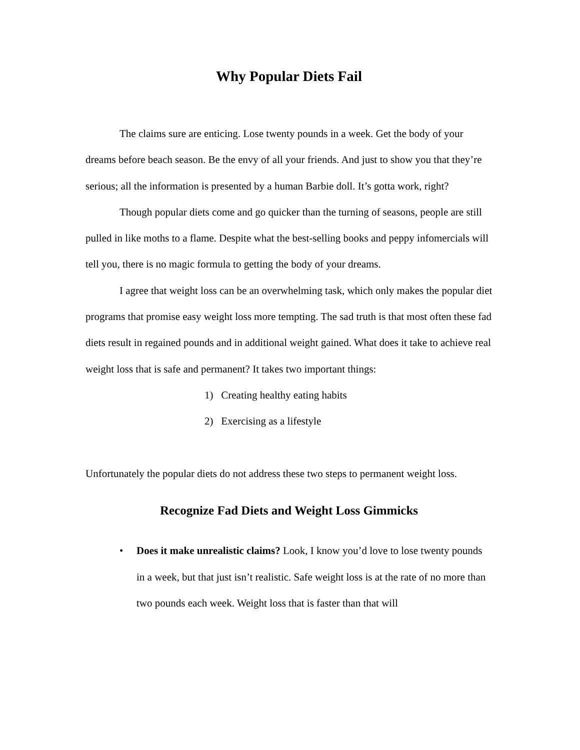Why Popular Diets Fail
The claims sure are enticing. Lose twenty pounds in a week. Get the body of your dreams before beach season. Be the envy of all your friends. And just to show you that they’re serious; all the information is presented by a human Barbie doll. It’s gotta work, right?
Though popular diets come and go quicker than the turning of seasons, people are still pulled in like moths to a flame. Despite what the best-selling books and peppy infomercials will tell you, there is no magic formula to getting the body of your dreams.
I agree that weight loss can be an overwhelming task, which only makes the popular diet programs that promise easy weight loss more tempting. The sad truth is that most often these fad diets result in regained pounds and in additional weight gained. What does it take to achieve real weight loss that is safe and permanent? It takes two important things:
1) Creating healthy eating habits
2) Exercising as a lifestyle
Unfortunately the popular diets do not address these two steps to permanent weight loss.
Recognize Fad Diets and Weight Loss Gimmicks
• Does it make unrealistic claims? Look, I know you’d love to lose twenty pounds in a week, but that just isn’t realistic. Safe weight loss is at the rate of no more than two pounds each week. Weight loss that is faster than that will